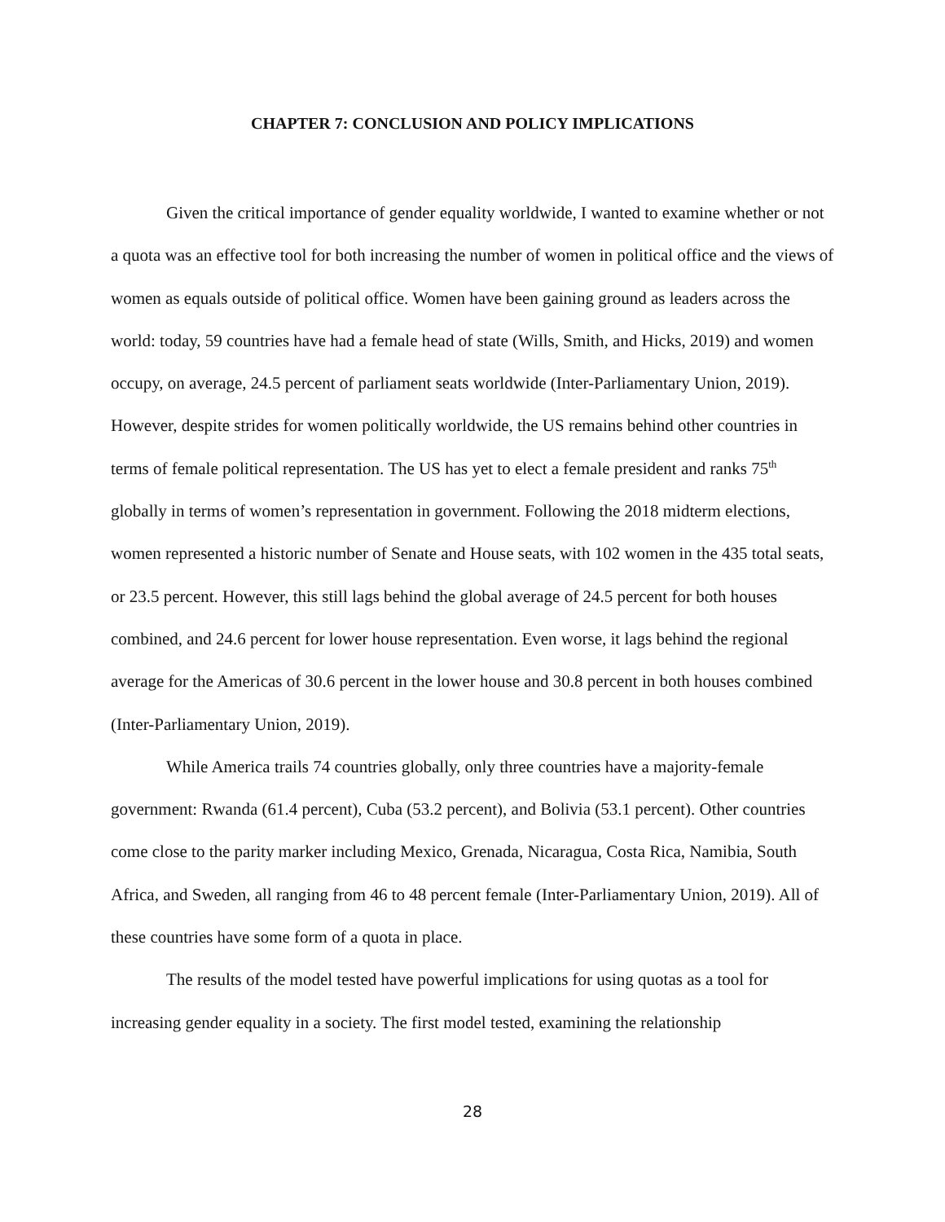CHAPTER 7: CONCLUSION AND POLICY IMPLICATIONS
Given the critical importance of gender equality worldwide, I wanted to examine whether or not a quota was an effective tool for both increasing the number of women in political office and the views of women as equals outside of political office. Women have been gaining ground as leaders across the world: today, 59 countries have had a female head of state (Wills, Smith, and Hicks, 2019) and women occupy, on average, 24.5 percent of parliament seats worldwide (Inter-Parliamentary Union, 2019). However, despite strides for women politically worldwide, the US remains behind other countries in terms of female political representation. The US has yet to elect a female president and ranks 75<sup>th</sup> globally in terms of women’s representation in government. Following the 2018 midterm elections, women represented a historic number of Senate and House seats, with 102 women in the 435 total seats, or 23.5 percent. However, this still lags behind the global average of 24.5 percent for both houses combined, and 24.6 percent for lower house representation. Even worse, it lags behind the regional average for the Americas of 30.6 percent in the lower house and 30.8 percent in both houses combined (Inter-Parliamentary Union, 2019).
While America trails 74 countries globally, only three countries have a majority-female government: Rwanda (61.4 percent), Cuba (53.2 percent), and Bolivia (53.1 percent). Other countries come close to the parity marker including Mexico, Grenada, Nicaragua, Costa Rica, Namibia, South Africa, and Sweden, all ranging from 46 to 48 percent female (Inter-Parliamentary Union, 2019). All of these countries have some form of a quota in place.
The results of the model tested have powerful implications for using quotas as a tool for increasing gender equality in a society. The first model tested, examining the relationship
28